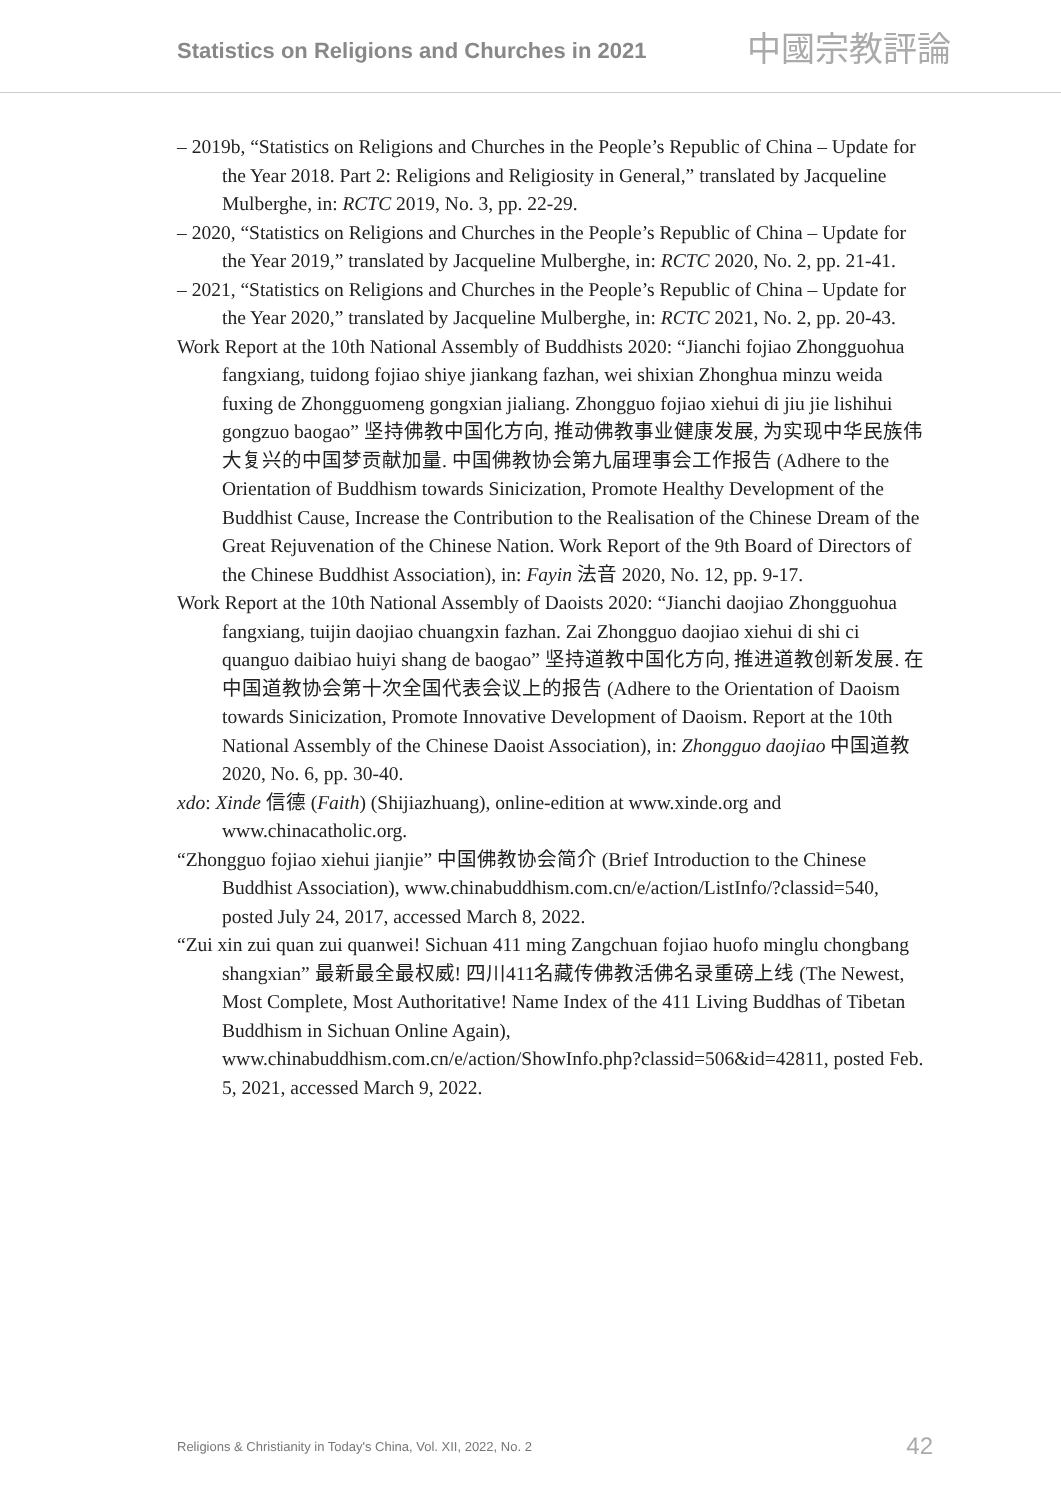Statistics on Religions and Churches in 2021 中國宗教評論
– 2019b, “Statistics on Religions and Churches in the People’s Republic of China – Update for the Year 2018. Part 2: Religions and Religiosity in General,” translated by Jacqueline Mulberghe, in: RCTC 2019, No. 3, pp. 22-29.
– 2020, “Statistics on Religions and Churches in the People’s Republic of China – Update for the Year 2019,” translated by Jacqueline Mulberghe, in: RCTC 2020, No. 2, pp. 21-41.
– 2021, “Statistics on Religions and Churches in the People’s Republic of China – Update for the Year 2020,” translated by Jacqueline Mulberghe, in: RCTC 2021, No. 2, pp. 20-43.
Work Report at the 10th National Assembly of Buddhists 2020: “Jianchi fojiao Zhongguohua fangxiang, tuidong fojiao shiye jiankang fazhan, wei shixian Zhonghua minzu weida fuxing de Zhongguomeng gongxian jialiang. Zhongguo fojiao xiehui di jiu jie lishihui gongzuo baogao” 坚持佛教中国化方向, 推动佛教事业健康发展, 为实现中华民族伟大复兴的中国梦贡献加量. 中国佛教协会第九届理事会工作报告 (Adhere to the Orientation of Buddhism towards Sinicization, Promote Healthy Development of the Buddhist Cause, Increase the Contribution to the Realisation of the Chinese Dream of the Great Rejuvenation of the Chinese Nation. Work Report of the 9th Board of Directors of the Chinese Buddhist Association), in: Fayin 法音 2020, No. 12, pp. 9-17.
Work Report at the 10th National Assembly of Daoists 2020: “Jianchi daojiao Zhongguohua fangxiang, tuijin daojiao chuangxin fazhan. Zai Zhongguo daojiao xiehui di shi ci quanguo daibiao huiyi shang de baogao” 坚持道教中国化方向, 推进道教创新发展. 在中国道教协会第十次全国代表会议上的报告 (Adhere to the Orientation of Daoism towards Sinicization, Promote Innovative Development of Daoism. Report at the 10th National Assembly of the Chinese Daoist Association), in: Zhongguo daojiao 中国道教 2020, No. 6, pp. 30-40.
xdo: Xinde 信德 (Faith) (Shijiazhuang), online-edition at www.xinde.org and www.chinacatholic.org.
“Zhongguo fojiao xiehui jianjie” 中国佛教协会简介 (Brief Introduction to the Chinese Buddhist Association), www.chinabuddhism.com.cn/e/action/ListInfo/?classid=540, posted July 24, 2017, accessed March 8, 2022.
“Zui xin zui quan zui quanwei! Sichuan 411 ming Zangchuan fojiao huofo minglu chongbang shangxian” 最新最全最权威! 四川411名藏传佛教活佛名录重磅上线 (The Newest, Most Complete, Most Authoritative! Name Index of the 411 Living Buddhas of Tibetan Buddhism in Sichuan Online Again), www.chinabuddhism.com.cn/e/action/ShowInfo.php?classid=506&id=42811, posted Feb. 5, 2021, accessed March 9, 2022.
Religions & Christianity in Today's China, Vol. XII, 2022, No. 2 42